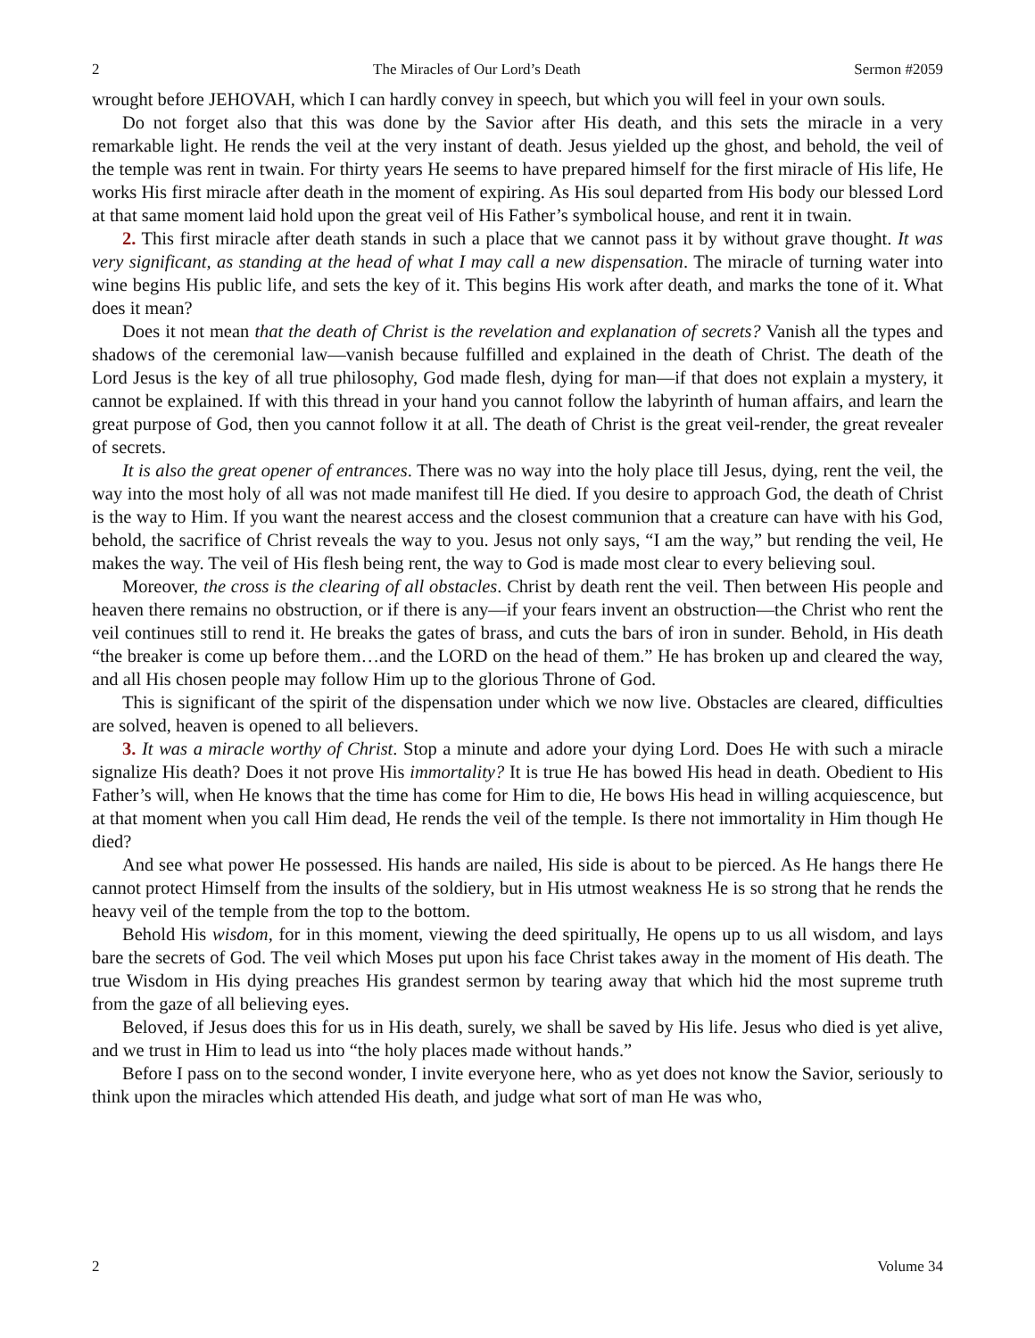2 The Miracles of Our Lord’s Death Sermon #2059
wrought before JEHOVAH, which I can hardly convey in speech, but which you will feel in your own souls.
Do not forget also that this was done by the Savior after His death, and this sets the miracle in a very remarkable light. He rends the veil at the very instant of death. Jesus yielded up the ghost, and behold, the veil of the temple was rent in twain. For thirty years He seems to have prepared himself for the first miracle of His life, He works His first miracle after death in the moment of expiring. As His soul departed from His body our blessed Lord at that same moment laid hold upon the great veil of His Father’s symbolical house, and rent it in twain.
2. This first miracle after death stands in such a place that we cannot pass it by without grave thought. It was very significant, as standing at the head of what I may call a new dispensation. The miracle of turning water into wine begins His public life, and sets the key of it. This begins His work after death, and marks the tone of it. What does it mean?
Does it not mean that the death of Christ is the revelation and explanation of secrets? Vanish all the types and shadows of the ceremonial law—vanish because fulfilled and explained in the death of Christ. The death of the Lord Jesus is the key of all true philosophy, God made flesh, dying for man—if that does not explain a mystery, it cannot be explained. If with this thread in your hand you cannot follow the labyrinth of human affairs, and learn the great purpose of God, then you cannot follow it at all. The death of Christ is the great veil-render, the great revealer of secrets.
It is also the great opener of entrances. There was no way into the holy place till Jesus, dying, rent the veil, the way into the most holy of all was not made manifest till He died. If you desire to approach God, the death of Christ is the way to Him. If you want the nearest access and the closest communion that a creature can have with his God, behold, the sacrifice of Christ reveals the way to you. Jesus not only says, “I am the way,” but rending the veil, He makes the way. The veil of His flesh being rent, the way to God is made most clear to every believing soul.
Moreover, the cross is the clearing of all obstacles. Christ by death rent the veil. Then between His people and heaven there remains no obstruction, or if there is any—if your fears invent an obstruction—the Christ who rent the veil continues still to rend it. He breaks the gates of brass, and cuts the bars of iron in sunder. Behold, in His death “the breaker is come up before them…and the LORD on the head of them.” He has broken up and cleared the way, and all His chosen people may follow Him up to the glorious Throne of God.
This is significant of the spirit of the dispensation under which we now live. Obstacles are cleared, difficulties are solved, heaven is opened to all believers.
3. It was a miracle worthy of Christ. Stop a minute and adore your dying Lord. Does He with such a miracle signalize His death? Does it not prove His immortality? It is true He has bowed His head in death. Obedient to His Father’s will, when He knows that the time has come for Him to die, He bows His head in willing acquiescence, but at that moment when you call Him dead, He rends the veil of the temple. Is there not immortality in Him though He died?
And see what power He possessed. His hands are nailed, His side is about to be pierced. As He hangs there He cannot protect Himself from the insults of the soldiery, but in His utmost weakness He is so strong that he rends the heavy veil of the temple from the top to the bottom.
Behold His wisdom, for in this moment, viewing the deed spiritually, He opens up to us all wisdom, and lays bare the secrets of God. The veil which Moses put upon his face Christ takes away in the moment of His death. The true Wisdom in His dying preaches His grandest sermon by tearing away that which hid the most supreme truth from the gaze of all believing eyes.
Beloved, if Jesus does this for us in His death, surely, we shall be saved by His life. Jesus who died is yet alive, and we trust in Him to lead us into “the holy places made without hands.”
Before I pass on to the second wonder, I invite everyone here, who as yet does not know the Savior, seriously to think upon the miracles which attended His death, and judge what sort of man He was who,
2 Volume 34